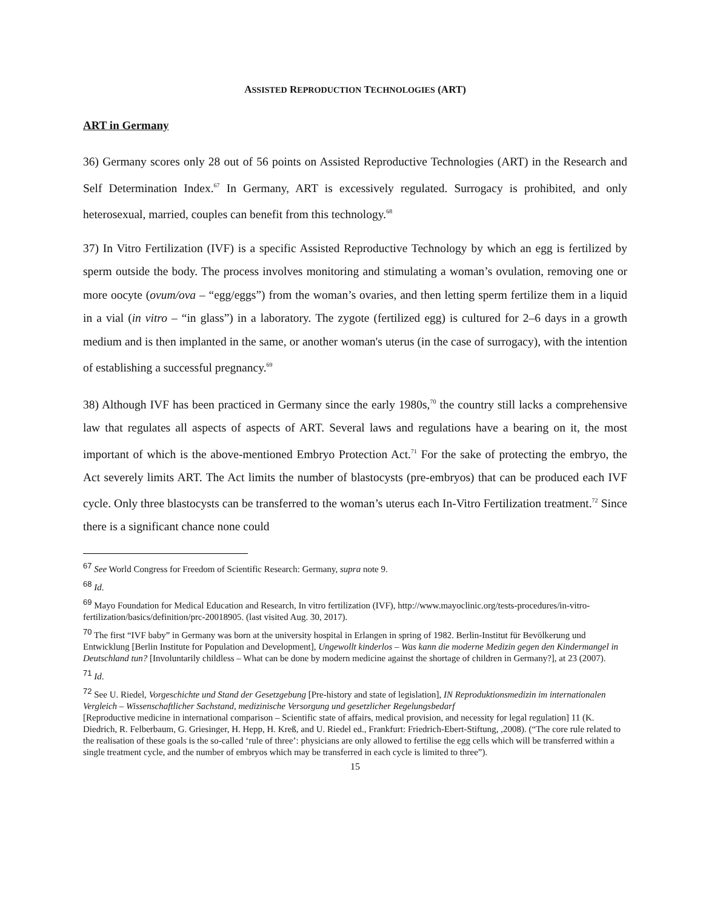ASSISTED REPRODUCTION TECHNOLOGIES (ART)
ART in Germany
36) Germany scores only 28 out of 56 points on Assisted Reproductive Technologies (ART) in the Research and Self Determination Index.<sup>67</sup> In Germany, ART is excessively regulated. Surrogacy is prohibited, and only heterosexual, married, couples can benefit from this technology.<sup>68</sup>
37) In Vitro Fertilization (IVF) is a specific Assisted Reproductive Technology by which an egg is fertilized by sperm outside the body. The process involves monitoring and stimulating a woman’s ovulation, removing one or more oocyte (ovum/ova – “egg/eggs”) from the woman’s ovaries, and then letting sperm fertilize them in a liquid in a vial (in vitro – “in glass”) in a laboratory. The zygote (fertilized egg) is cultured for 2–6 days in a growth medium and is then implanted in the same, or another woman's uterus (in the case of surrogacy), with the intention of establishing a successful pregnancy.<sup>69</sup>
38) Although IVF has been practiced in Germany since the early 1980s,<sup>70</sup> the country still lacks a comprehensive law that regulates all aspects of aspects of ART. Several laws and regulations have a bearing on it, the most important of which is the above-mentioned Embryo Protection Act.<sup>71</sup> For the sake of protecting the embryo, the Act severely limits ART. The Act limits the number of blastocysts (pre-embryos) that can be produced each IVF cycle. Only three blastocysts can be transferred to the woman’s uterus each In-Vitro Fertilization treatment.<sup>72</sup> Since there is a significant chance none could
<sup>67</sup> See World Congress for Freedom of Scientific Research: Germany, supra note 9.
<sup>68</sup> Id.
<sup>69</sup> Mayo Foundation for Medical Education and Research, In vitro fertilization (IVF), http://www.mayoclinic.org/tests-procedures/in-vitro-fertilization/basics/definition/prc-20018905. (last visited Aug. 30, 2017).
<sup>70</sup> The first “IVF baby” in Germany was born at the university hospital in Erlangen in spring of 1982. Berlin-Institut für Bevölkerung und Entwicklung [Berlin Institute for Population and Development], Ungewollt kinderlos – Was kann die moderne Medizin gegen den Kindermangel in Deutschland tun? [Involuntarily childless – What can be done by modern medicine against the shortage of children in Germany?], at 23 (2007).
<sup>71</sup> Id.
<sup>72</sup> See U. Riedel, Vorgeschichte und Stand der Gesetzgebung [Pre-history and state of legislation], IN Reproduktionsmedizin im internationalen Vergleich – Wissenschaftlicher Sachstand, medizinische Versorgung und gesetzlicher Regelungsbedarf
[Reproductive medicine in international comparison – Scientific state of affairs, medical provision, and necessity for legal regulation] 11 (K. Diedrich, R. Felberbaum, G. Griesinger, H. Hepp, H. Kreß, and U. Riedel ed., Frankfurt: Friedrich-Ebert-Stiftung, ,2008). (“The core rule related to the realisation of these goals is the so-called ‘rule of three’: physicians are only allowed to fertilise the egg cells which will be transferred within a single treatment cycle, and the number of embryos which may be transferred in each cycle is limited to three”).
15